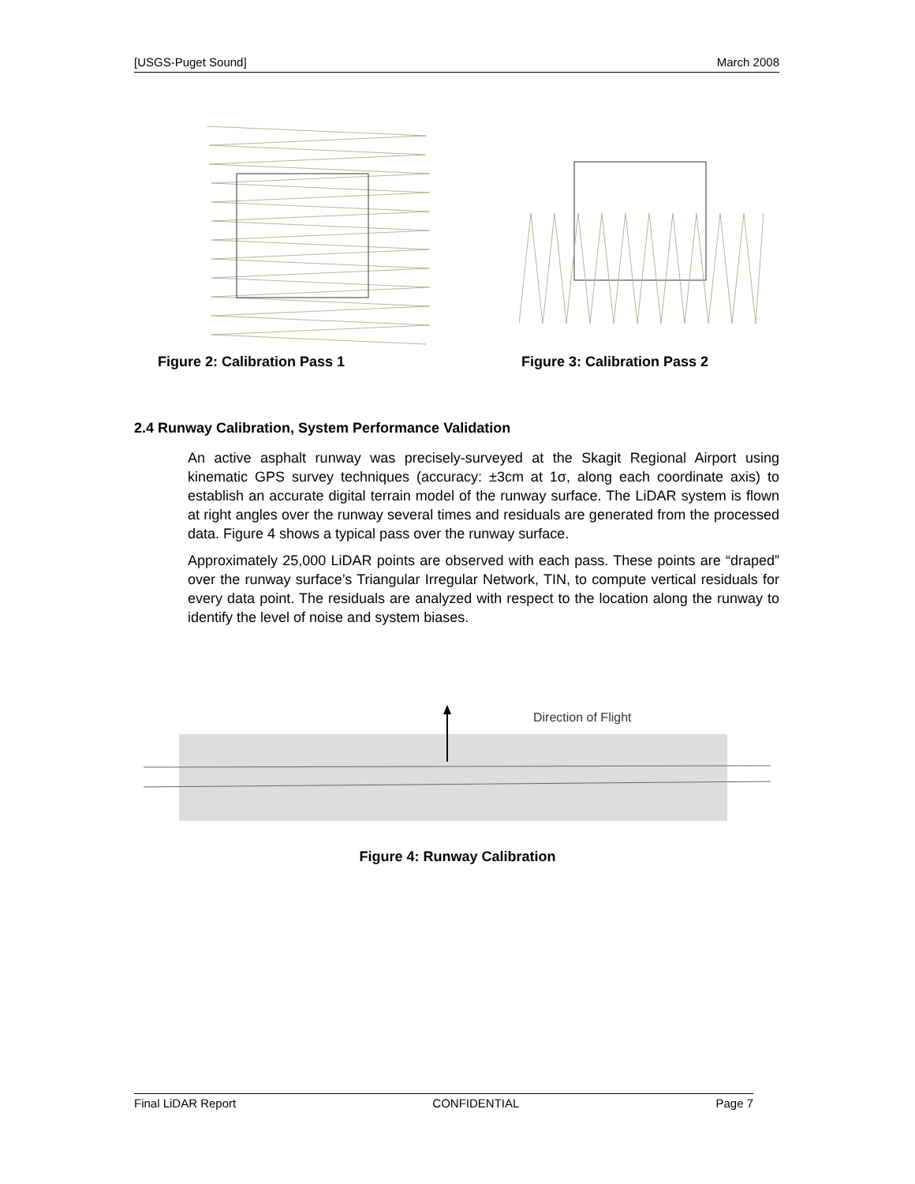[USGS-Puget Sound] March 2008
Figure 2: Calibration Pass 1 Figure 3: Calibration Pass 2
2.4 Runway Calibration, System Performance Validation
An active asphalt runway was precisely-surveyed at the Skagit Regional Airport using kinematic GPS survey techniques (accuracy: ±3cm at 1σ, along each coordinate axis) to establish an accurate digital terrain model of the runway surface. The LiDAR system is flown at right angles over the runway several times and residuals are generated from the processed data. Figure 4 shows a typical pass over the runway surface.
Approximately 25,000 LiDAR points are observed with each pass. These points are “draped” over the runway surface’s Triangular Irregular Network, TIN, to compute vertical residuals for every data point. The residuals are analyzed with respect to the location along the runway to identify the level of noise and system biases.
Direction of Flight
Figure 4: Runway Calibration
Final LiDAR Report CONFIDENTIAL Page 7